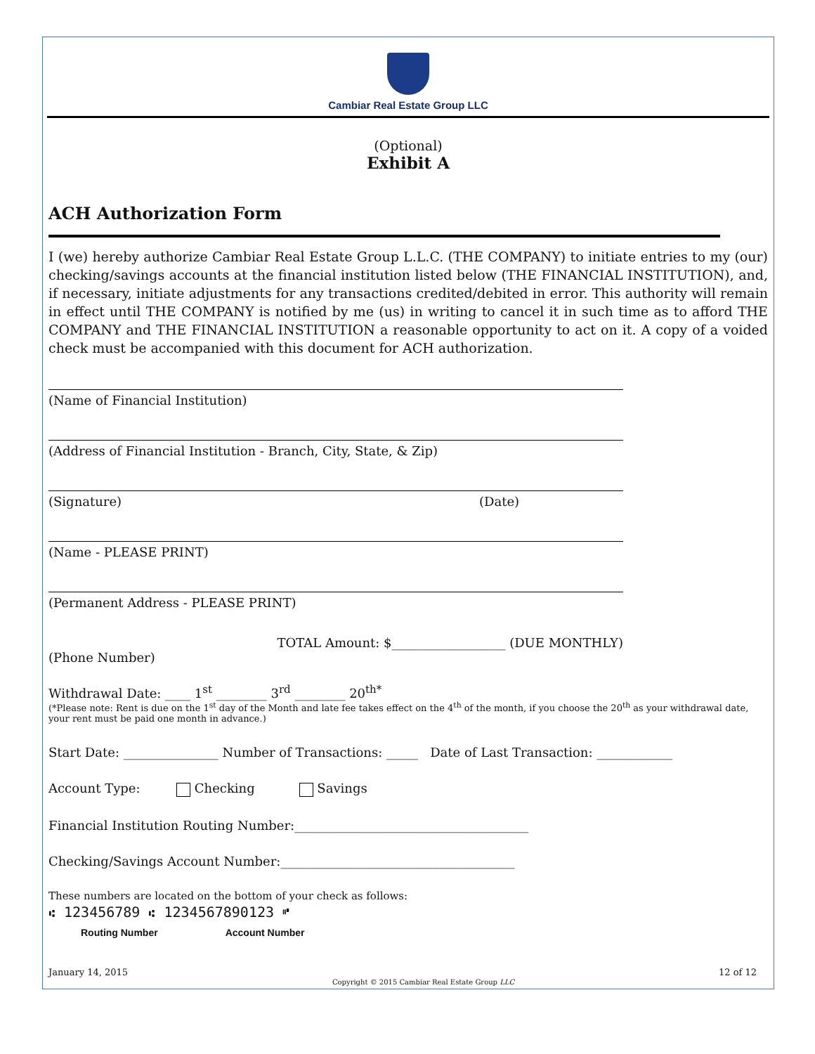Cambiar Real Estate Group LLC
(Optional)
Exhibit A
ACH Authorization Form
I (we) hereby authorize Cambiar Real Estate Group L.L.C. (THE COMPANY) to initiate entries to my (our) checking/savings accounts at the financial institution listed below (THE FINANCIAL INSTITUTION), and, if necessary, initiate adjustments for any transactions credited/debited in error. This authority will remain in effect until THE COMPANY is notified by me (us) in writing to cancel it in such time as to afford THE COMPANY and THE FINANCIAL INSTITUTION a reasonable opportunity to act on it. A copy of a voided check must be accompanied with this document for ACH authorization.
(Name of Financial Institution)
(Address of Financial Institution - Branch, City, State, & Zip)
(Signature) (Date)
(Name - PLEASE PRINT)
(Permanent Address - PLEASE PRINT)
TOTAL Amount: $__________________ (DUE MONTHLY)
(Phone Number)
Withdrawal Date: ____ 1<sup>st</sup> ________ 3<sup>rd</sup> ________ 20<sup>th*</sup>
(*Please note: Rent is due on the 1<sup>st</sup> day of the Month and late fee takes effect on the 4<sup>th</sup> of the month, if you choose the 20<sup>th</sup> as your withdrawal date, your rent must be paid one month in advance.)
Start Date: _______________ Number of Transactions: _____ Date of Last Transaction: ____________
Account Type: Checking Savings
Financial Institution Routing Number:_____________________________________
Checking/Savings Account Number:_____________________________________
These numbers are located on the bottom of your check as follows:
⑆ 123456789 ⑆ 1234567890123 ⑈
Routing Number Account Number
January 14, 2015 Copyright © 2015 Cambiar Real Estate Group LLC 12 of 12